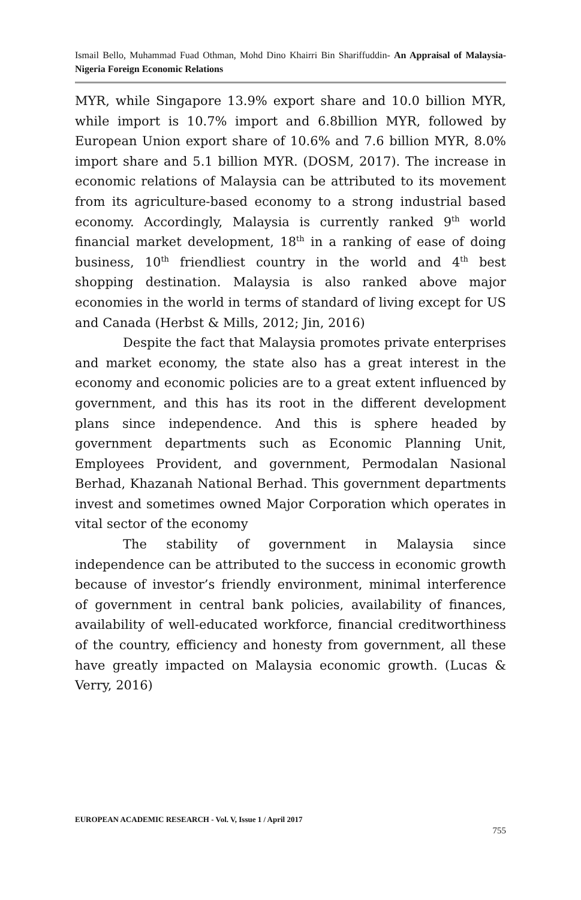Ismail Bello, Muhammad Fuad Othman, Mohd Dino Khairri Bin Shariffuddin- An Appraisal of Malaysia-Nigeria Foreign Economic Relations
MYR, while Singapore 13.9% export share and 10.0 billion MYR, while import is 10.7% import and 6.8billion MYR, followed by European Union export share of 10.6% and 7.6 billion MYR, 8.0% import share and 5.1 billion MYR. (DOSM, 2017). The increase in economic relations of Malaysia can be attributed to its movement from its agriculture-based economy to a strong industrial based economy. Accordingly, Malaysia is currently ranked 9<sup>th</sup> world financial market development, 18<sup>th</sup> in a ranking of ease of doing business, 10<sup>th</sup> friendliest country in the world and 4<sup>th</sup> best shopping destination. Malaysia is also ranked above major economies in the world in terms of standard of living except for US and Canada (Herbst & Mills, 2012; Jin, 2016)
Despite the fact that Malaysia promotes private enterprises and market economy, the state also has a great interest in the economy and economic policies are to a great extent influenced by government, and this has its root in the different development plans since independence. And this is sphere headed by government departments such as Economic Planning Unit, Employees Provident, and government, Permodalan Nasional Berhad, Khazanah National Berhad. This government departments invest and sometimes owned Major Corporation which operates in vital sector of the economy
The stability of government in Malaysia since independence can be attributed to the success in economic growth because of investor’s friendly environment, minimal interference of government in central bank policies, availability of finances, availability of well-educated workforce, financial creditworthiness of the country, efficiency and honesty from government, all these have greatly impacted on Malaysia economic growth. (Lucas & Verry, 2016)
EUROPEAN ACADEMIC RESEARCH - Vol. V, Issue 1 / April 2017
755